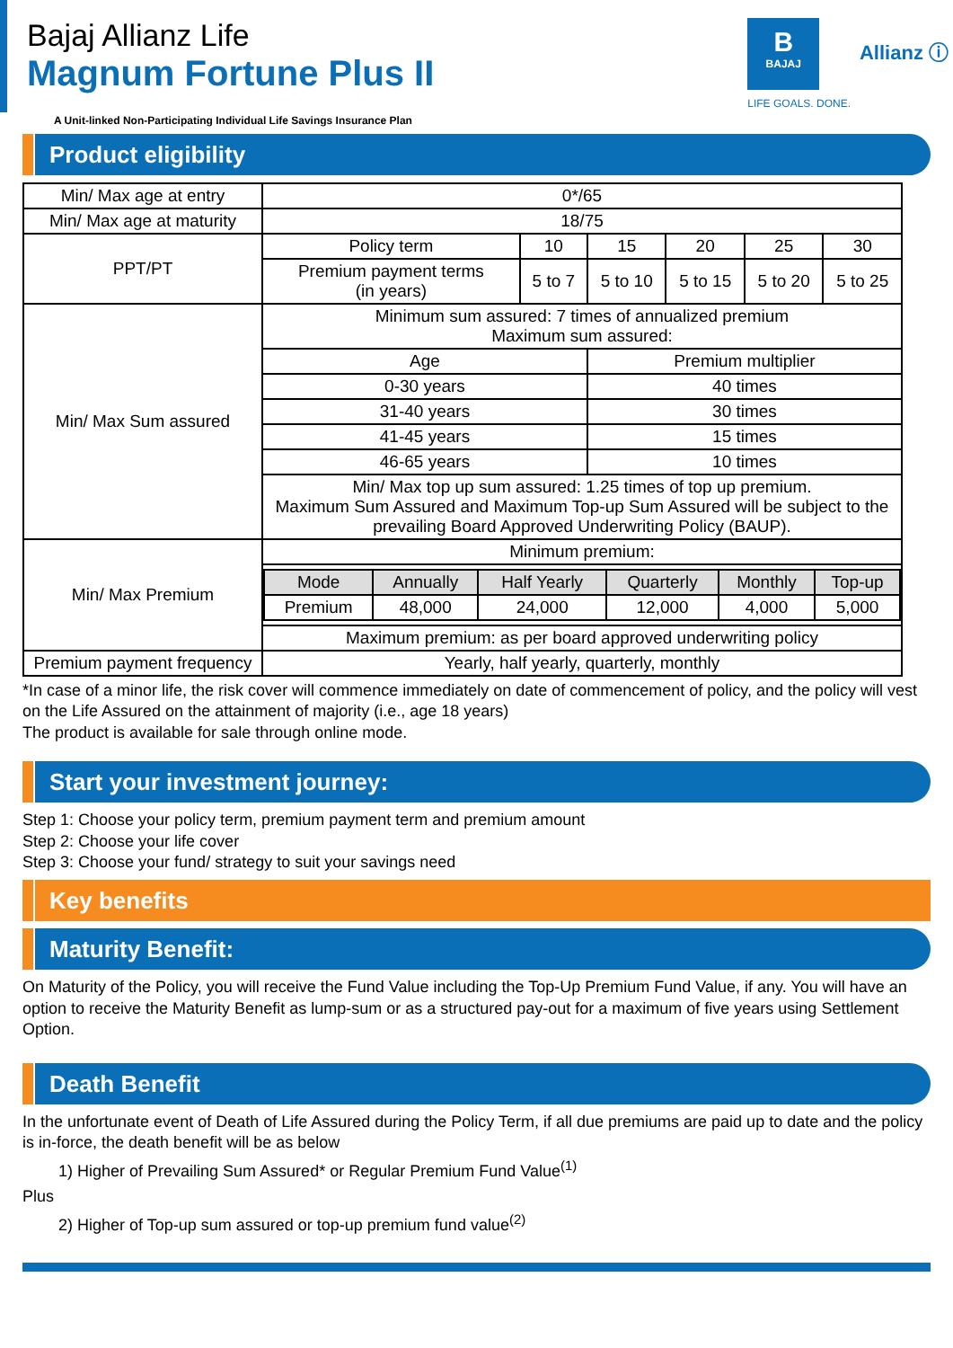Bajaj Allianz Life
Magnum Fortune Plus II
B
BAJAJ
LIFE GOALS. DONE.
Allianz ⓘ
A Unit-linked Non-Participating Individual Life Savings Insurance Plan
Product eligibility
| Min/ Max age at entry | 0*/65 | | | | | |
| Min/ Max age at maturity | 18/75 | | | | | |
| PPT/PT | Policy term | 10 | 15 | 20 | 25 | 30 |
| | Premium payment terms (in years) | 5 to 7 | 5 to 10 | 5 to 15 | 5 to 20 | 5 to 25 |
| Min/ Max Sum assured | Minimum sum assured: 7 times of annualized premium Maximum sum assured: | | | | | |
| | Age | | Premium multiplier | | | |
| | 0-30 years | | 40 times | | | |
| | 31-40 years | | 30 times | | | |
| | 41-45 years | | 15 times | | | |
| | 46-65 years | | 10 times | | | |
| | Min/ Max top up sum assured: 1.25 times of top up premium. Maximum Sum Assured and Maximum Top-up Sum Assured will be subject to the prevailing Board Approved Underwriting Policy (BAUP). | | | | | |
| Min/ Max Premium | Minimum premium: | | | | | |
| | / Mode / Annually / Half Yearly / Quarterly / Monthly / Top-up / / --- / --- / --- / --- / --- / --- / / Premium / 48,000 / 24,000 / 12,000 / 4,000 / 5,000 / | | | | | |
| | Maximum premium: as per board approved underwriting policy | | | | | |
| Premium payment frequency | Yearly, half yearly, quarterly, monthly | | | | | |
*In case of a minor life, the risk cover will commence immediately on date of commencement of policy, and the policy will vest on the Life Assured on the attainment of majority (i.e., age 18 years)
The product is available for sale through online mode.
Start your investment journey:
Step 1: Choose your policy term, premium payment term and premium amount
Step 2: Choose your life cover
Step 3: Choose your fund/ strategy to suit your savings need
Key benefits
Maturity Benefit:
On Maturity of the Policy, you will receive the Fund Value including the Top-Up Premium Fund Value, if any. You will have an option to receive the Maturity Benefit as lump-sum or as a structured pay-out for a maximum of five years using Settlement Option.
Death Benefit
In the unfortunate event of Death of Life Assured during the Policy Term, if all due premiums are paid up to date and the policy is in-force, the death benefit will be as below
1) Higher of Prevailing Sum Assured* or Regular Premium Fund Value<sup>(1)</sup>
Plus
2) Higher of Top-up sum assured or top-up premium fund value<sup>(2)</sup>